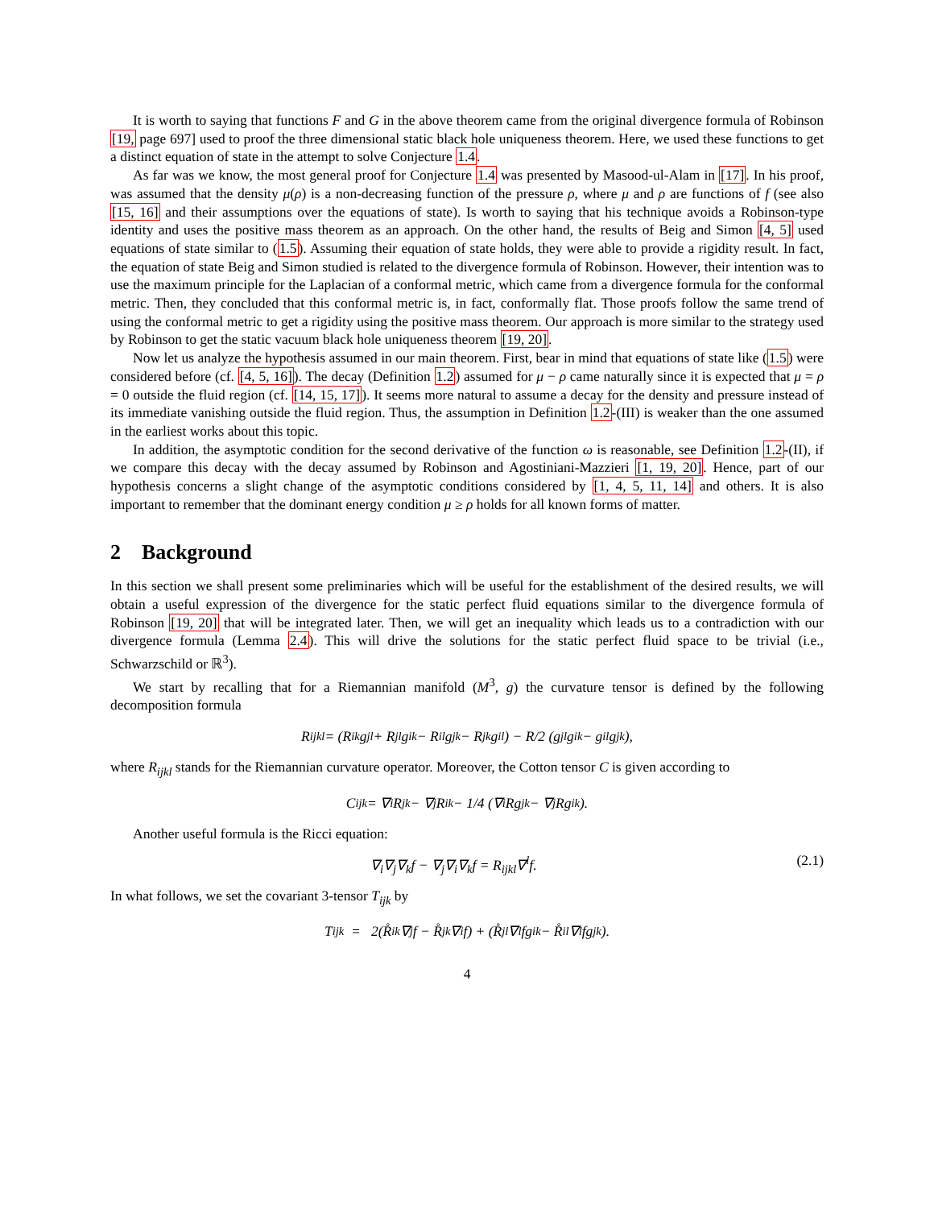It is worth to saying that functions F and G in the above theorem came from the original divergence formula of Robinson [19, page 697] used to proof the three dimensional static black hole uniqueness theorem. Here, we used these functions to get a distinct equation of state in the attempt to solve Conjecture 1.4.
As far was we know, the most general proof for Conjecture 1.4 was presented by Masood-ul-Alam in [17]. In his proof, was assumed that the density μ(ρ) is a non-decreasing function of the pressure ρ, where μ and ρ are functions of f (see also [15, 16] and their assumptions over the equations of state). Is worth to saying that his technique avoids a Robinson-type identity and uses the positive mass theorem as an approach. On the other hand, the results of Beig and Simon [4, 5] used equations of state similar to (1.5). Assuming their equation of state holds, they were able to provide a rigidity result. In fact, the equation of state Beig and Simon studied is related to the divergence formula of Robinson. However, their intention was to use the maximum principle for the Laplacian of a conformal metric, which came from a divergence formula for the conformal metric. Then, they concluded that this conformal metric is, in fact, conformally flat. Those proofs follow the same trend of using the conformal metric to get a rigidity using the positive mass theorem. Our approach is more similar to the strategy used by Robinson to get the static vacuum black hole uniqueness theorem [19, 20].
Now let us analyze the hypothesis assumed in our main theorem. First, bear in mind that equations of state like (1.5) were considered before (cf. [4, 5, 16]). The decay (Definition 1.2) assumed for μ − ρ came naturally since it is expected that μ = ρ = 0 outside the fluid region (cf. [14, 15, 17]). It seems more natural to assume a decay for the density and pressure instead of its immediate vanishing outside the fluid region. Thus, the assumption in Definition 1.2-(III) is weaker than the one assumed in the earliest works about this topic.
In addition, the asymptotic condition for the second derivative of the function ω is reasonable, see Definition 1.2-(II), if we compare this decay with the decay assumed by Robinson and Agostiniani-Mazzieri [1, 19, 20]. Hence, part of our hypothesis concerns a slight change of the asymptotic conditions considered by [1, 4, 5, 11, 14] and others. It is also important to remember that the dominant energy condition μ ≥ ρ holds for all known forms of matter.
2 Background
In this section we shall present some preliminaries which will be useful for the establishment of the desired results, we will obtain a useful expression of the divergence for the static perfect fluid equations similar to the divergence formula of Robinson [19, 20] that will be integrated later. Then, we will get an inequality which leads us to a contradiction with our divergence formula (Lemma 2.4). This will drive the solutions for the static perfect fluid space to be trivial (i.e., Schwarzschild or ℝ<sup>3</sup>).
We start by recalling that for a Riemannian manifold (M<sup>3</sup>, g) the curvature tensor is defined by the following decomposition formula
R<sub>ijkl</sub> = (R<sub>ik</sub>g<sub>jl</sub> + R<sub>jl</sub>g<sub>ik</sub> − R<sub>il</sub>g<sub>jk</sub> − R<sub>jk</sub>g<sub>il</sub>) − R/2 (g<sub>jl</sub>g<sub>ik</sub> − g<sub>il</sub>g<sub>jk</sub>),
where R<sub>ijkl</sub> stands for the Riemannian curvature operator. Moreover, the Cotton tensor C is given according to
C<sub>ijk</sub> = ∇<sub>i</sub>R<sub>jk</sub> − ∇<sub>j</sub>R<sub>ik</sub> − 1/4 (∇<sub>i</sub>Rg<sub>jk</sub> − ∇<sub>j</sub>Rg<sub>ik</sub>).
Another useful formula is the Ricci equation:
∇<sub>i</sub>∇<sub>j</sub>∇<sub>k</sub>f − ∇<sub>j</sub>∇<sub>i</sub>∇<sub>k</sub>f = R<sub>ijkl</sub>∇<sup>l</sup>f. (2.1)
In what follows, we set the covariant 3-tensor T<sub>ijk</sub> by
T<sub>ijk</sub> = 2(R̊<sub>ik</sub>∇<sub>j</sub>f − R̊<sub>jk</sub>∇<sub>i</sub>f) + (R̊<sub>jl</sub>∇<sup>l</sup>fg<sub>ik</sub> − R̊<sub>il</sub>∇<sup>l</sup>fg<sub>jk</sub>).
4